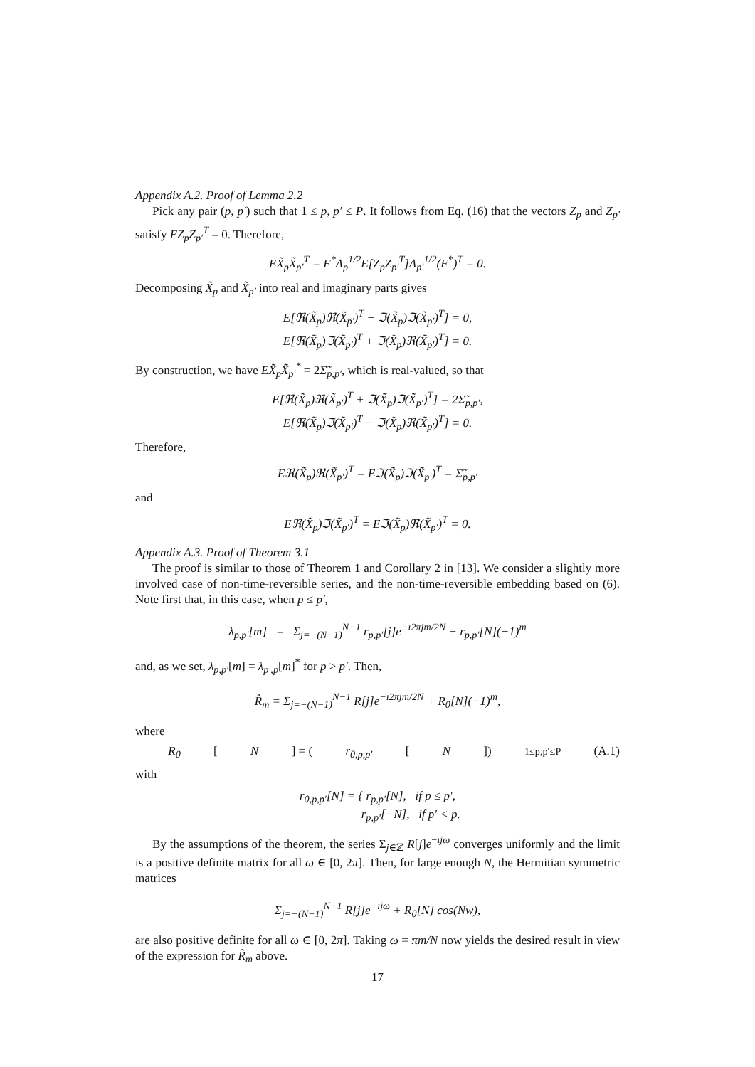Appendix A.2. Proof of Lemma 2.2
Pick any pair (p, p′) such that 1 ≤ p, p′ ≤ P. It follows from Eq. (16) that the vectors Z<sub>p</sub> and Z<sub>p′</sub> satisfy EZ<sub>p</sub>Z<sub>p′</sub><sup>T</sup> = 0. Therefore,
EX̃<sub>p</sub>X̃<sub>p′</sub><sup>T</sup> = F<sup>*</sup>Λ<sub>p</sub><sup>1/2</sup>E[Z<sub>p</sub>Z<sub>p′</sub><sup>T</sup>]Λ<sub>p′</sub><sup>1/2</sup>(F<sup>*</sup>)<sup>T</sup> = 0.
Decomposing X̃<sub>p</sub> and X̃<sub>p′</sub> into real and imaginary parts gives
E[ℜ(X̃<sub>p</sub>)ℜ(X̃<sub>p′</sub>)<sup>T</sup> − ℑ(X̃<sub>p</sub>)ℑ(X̃<sub>p′</sub>)<sup>T</sup>] = 0,
E[ℜ(X̃<sub>p</sub>)ℑ(X̃<sub>p′</sub>)<sup>T</sup> + ℑ(X̃<sub>p</sub>)ℜ(X̃<sub>p′</sub>)<sup>T</sup>] = 0.
By construction, we have EX̃<sub>p</sub>X̃<sub>p′</sub><sup>*</sup> = 2Σ̃<sub>p,p′</sub>, which is real-valued, so that
E[ℜ(X̃<sub>p</sub>)ℜ(X̃<sub>p′</sub>)<sup>T</sup> + ℑ(X̃<sub>p</sub>)ℑ(X̃<sub>p′</sub>)<sup>T</sup>] = 2Σ̃<sub>p,p′</sub>,
E[ℜ(X̃<sub>p</sub>)ℑ(X̃<sub>p′</sub>)<sup>T</sup> − ℑ(X̃<sub>p</sub>)ℜ(X̃<sub>p′</sub>)<sup>T</sup>] = 0.
Therefore,
Eℜ(X̃<sub>p</sub>)ℜ(X̃<sub>p′</sub>)<sup>T</sup> = Eℑ(X̃<sub>p</sub>)ℑ(X̃<sub>p′</sub>)<sup>T</sup> = Σ̃<sub>p,p′</sub>
and
Eℜ(X̃<sub>p</sub>)ℑ(X̃<sub>p′</sub>)<sup>T</sup> = Eℑ(X̃<sub>p</sub>)ℜ(X̃<sub>p′</sub>)<sup>T</sup> = 0.
Appendix A.3. Proof of Theorem 3.1
The proof is similar to those of Theorem 1 and Corollary 2 in [13]. We consider a slightly more involved case of non-time-reversible series, and the non-time-reversible embedding based on (6). Note first that, in this case, when p ≤ p′,
λ<sub>p,p′</sub>[m] = Σ<sub>j=−(N−1)</sub><sup>N−1</sup> r<sub>p,p′</sub>[j]e<sup>−ı2πjm/2N</sup> + r<sub>p,p′</sub>[N](−1)<sup>m</sup>
and, as we set, λ<sub>p,p′</sub>[m] = λ<sub>p′,p</sub>[m]<sup>*</sup> for p > p′. Then,
R̂<sub>m</sub> = Σ<sub>j=−(N−1)</sub><sup>N−1</sup> R[j]e<sup>−ı2πjm/2N</sup> + R<sub>0</sub>[N](−1)<sup>m</sup>,
where
R<sub>0</sub> [N] = (r<sub>0,p,p′</sub> [N])<sub>1≤p,p′≤P</sub> (A.1)
with
r<sub>0,p,p′</sub>[N] = { r<sub>p,p′</sub>[N], if p ≤ p′,
r<sub>p,p′</sub>[−N], if p′ < p.
By the assumptions of the theorem, the series Σ<sub>j∈ℤ</sub> R[j]e<sup>−ıjω</sup> converges uniformly and the limit is a positive definite matrix for all ω ∈ [0, 2π]. Then, for large enough N, the Hermitian symmetric matrices
Σ<sub>j=−(N−1)</sub><sup>N−1</sup> R[j]e<sup>−ıjω</sup> + R<sub>0</sub>[N] cos(Nw),
are also positive definite for all ω ∈ [0, 2π]. Taking ω = πm/N now yields the desired result in view of the expression for R̂<sub>m</sub> above.
17